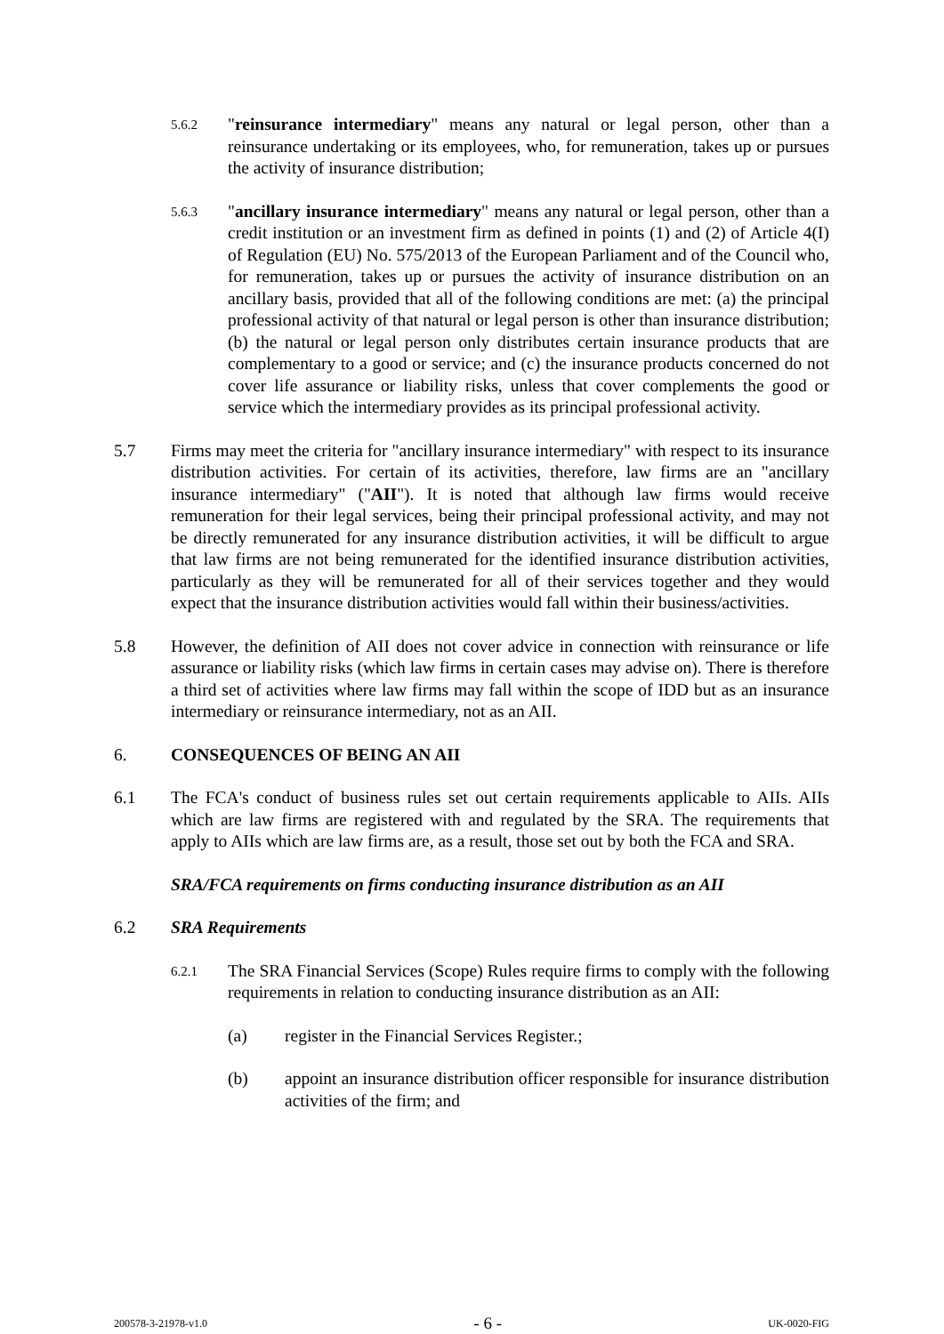5.6.2
"reinsurance intermediary" means any natural or legal person, other than a reinsurance undertaking or its employees, who, for remuneration, takes up or pursues the activity of insurance distribution;
5.6.3
"ancillary insurance intermediary" means any natural or legal person, other than a credit institution or an investment firm as defined in points (1) and (2) of Article 4(I) of Regulation (EU) No. 575/2013 of the European Parliament and of the Council who, for remuneration, takes up or pursues the activity of insurance distribution on an ancillary basis, provided that all of the following conditions are met: (a) the principal professional activity of that natural or legal person is other than insurance distribution; (b) the natural or legal person only distributes certain insurance products that are complementary to a good or service; and (c) the insurance products concerned do not cover life assurance or liability risks, unless that cover complements the good or service which the intermediary provides as its principal professional activity.
5.7 Firms may meet the criteria for "ancillary insurance intermediary" with respect to its insurance distribution activities. For certain of its activities, therefore, law firms are an "ancillary insurance intermediary" ("AII"). It is noted that although law firms would receive remuneration for their legal services, being their principal professional activity, and may not be directly remunerated for any insurance distribution activities, it will be difficult to argue that law firms are not being remunerated for the identified insurance distribution activities, particularly as they will be remunerated for all of their services together and they would expect that the insurance distribution activities would fall within their business/activities.
5.8 However, the definition of AII does not cover advice in connection with reinsurance or life assurance or liability risks (which law firms in certain cases may advise on). There is therefore a third set of activities where law firms may fall within the scope of IDD but as an insurance intermediary or reinsurance intermediary, not as an AII.
6. CONSEQUENCES OF BEING AN AII
6.1 The FCA's conduct of business rules set out certain requirements applicable to AIIs. AIIs which are law firms are registered with and regulated by the SRA. The requirements that apply to AIIs which are law firms are, as a result, those set out by both the FCA and SRA.
SRA/FCA requirements on firms conducting insurance distribution as an AII
6.2 SRA Requirements
6.2.1
The SRA Financial Services (Scope) Rules require firms to comply with the following requirements in relation to conducting insurance distribution as an AII:
(a) register in the Financial Services Register.;
(b) appoint an insurance distribution officer responsible for insurance distribution activities of the firm; and
200578-3-21978-v1.0 - 6 - UK-0020-FIG